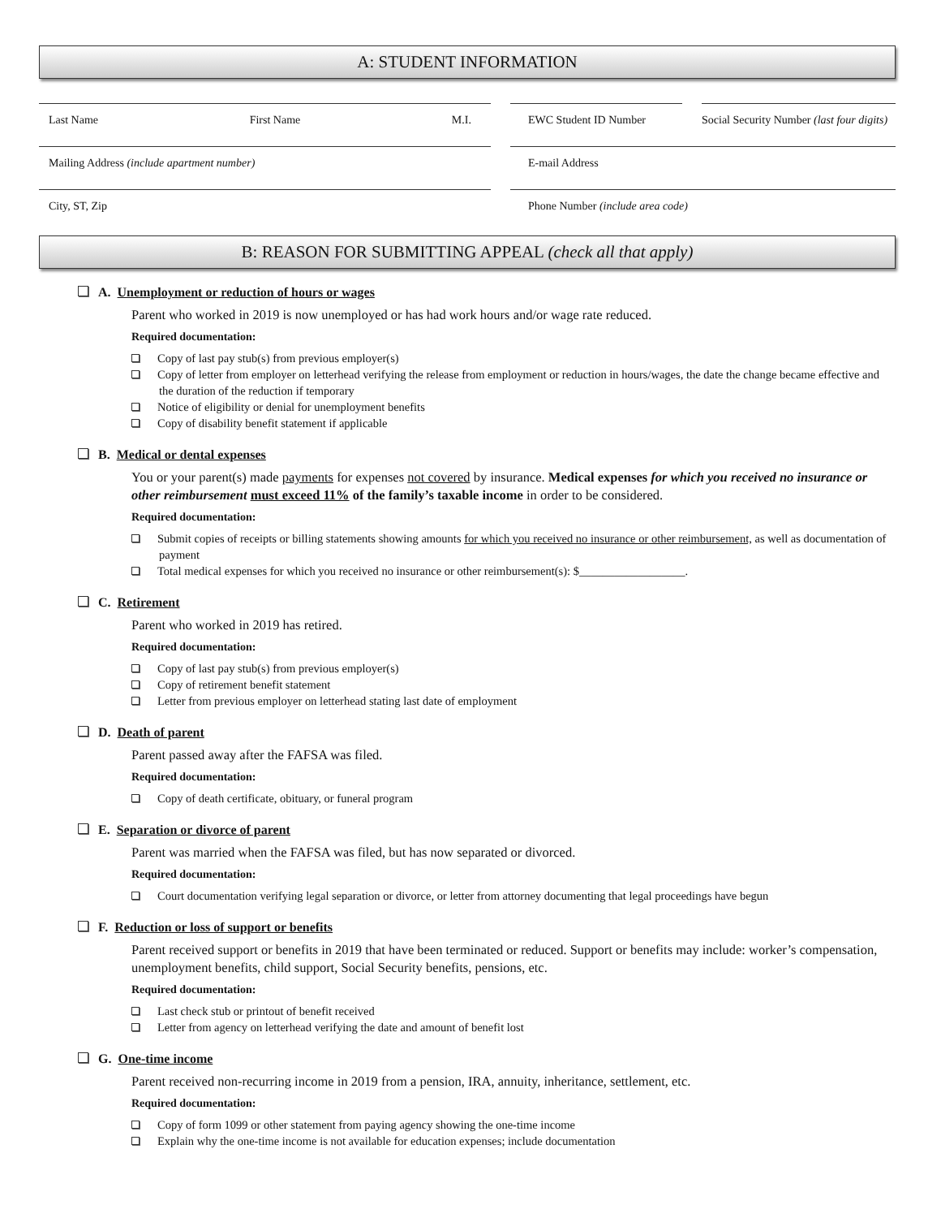A: STUDENT INFORMATION
Last Name First Name M.I. EWC Student ID Number Social Security Number (last four digits)
Mailing Address (include apartment number)
E-mail Address
City, ST, Zip Phone Number (include area code)
B: REASON FOR SUBMITTING APPEAL (check all that apply)
A. Unemployment or reduction of hours or wages
Parent who worked in 2019 is now unemployed or has had work hours and/or wage rate reduced.
Required documentation:
Copy of last pay stub(s) from previous employer(s)
Copy of letter from employer on letterhead verifying the release from employment or reduction in hours/wages, the date the change became effective and the duration of the reduction if temporary
Notice of eligibility or denial for unemployment benefits
Copy of disability benefit statement if applicable
B. Medical or dental expenses
You or your parent(s) made payments for expenses not covered by insurance. Medical expenses for which you received no insurance or other reimbursement must exceed 11% of the family’s taxable income in order to be considered.
Required documentation:
Submit copies of receipts or billing statements showing amounts for which you received no insurance or other reimbursement, as well as documentation of payment
Total medical expenses for which you received no insurance or other reimbursement(s): $__________________.
C. Retirement
Parent who worked in 2019 has retired.
Required documentation:
Copy of last pay stub(s) from previous employer(s)
Copy of retirement benefit statement
Letter from previous employer on letterhead stating last date of employment
D. Death of parent
Parent passed away after the FAFSA was filed.
Required documentation:
Copy of death certificate, obituary, or funeral program
E. Separation or divorce of parent
Parent was married when the FAFSA was filed, but has now separated or divorced.
Required documentation:
Court documentation verifying legal separation or divorce, or letter from attorney documenting that legal proceedings have begun
F. Reduction or loss of support or benefits
Parent received support or benefits in 2019 that have been terminated or reduced. Support or benefits may include: worker’s compensation, unemployment benefits, child support, Social Security benefits, pensions, etc.
Required documentation:
Last check stub or printout of benefit received
Letter from agency on letterhead verifying the date and amount of benefit lost
G. One-time income
Parent received non-recurring income in 2019 from a pension, IRA, annuity, inheritance, settlement, etc.
Required documentation:
Copy of form 1099 or other statement from paying agency showing the one-time income
Explain why the one-time income is not available for education expenses; include documentation